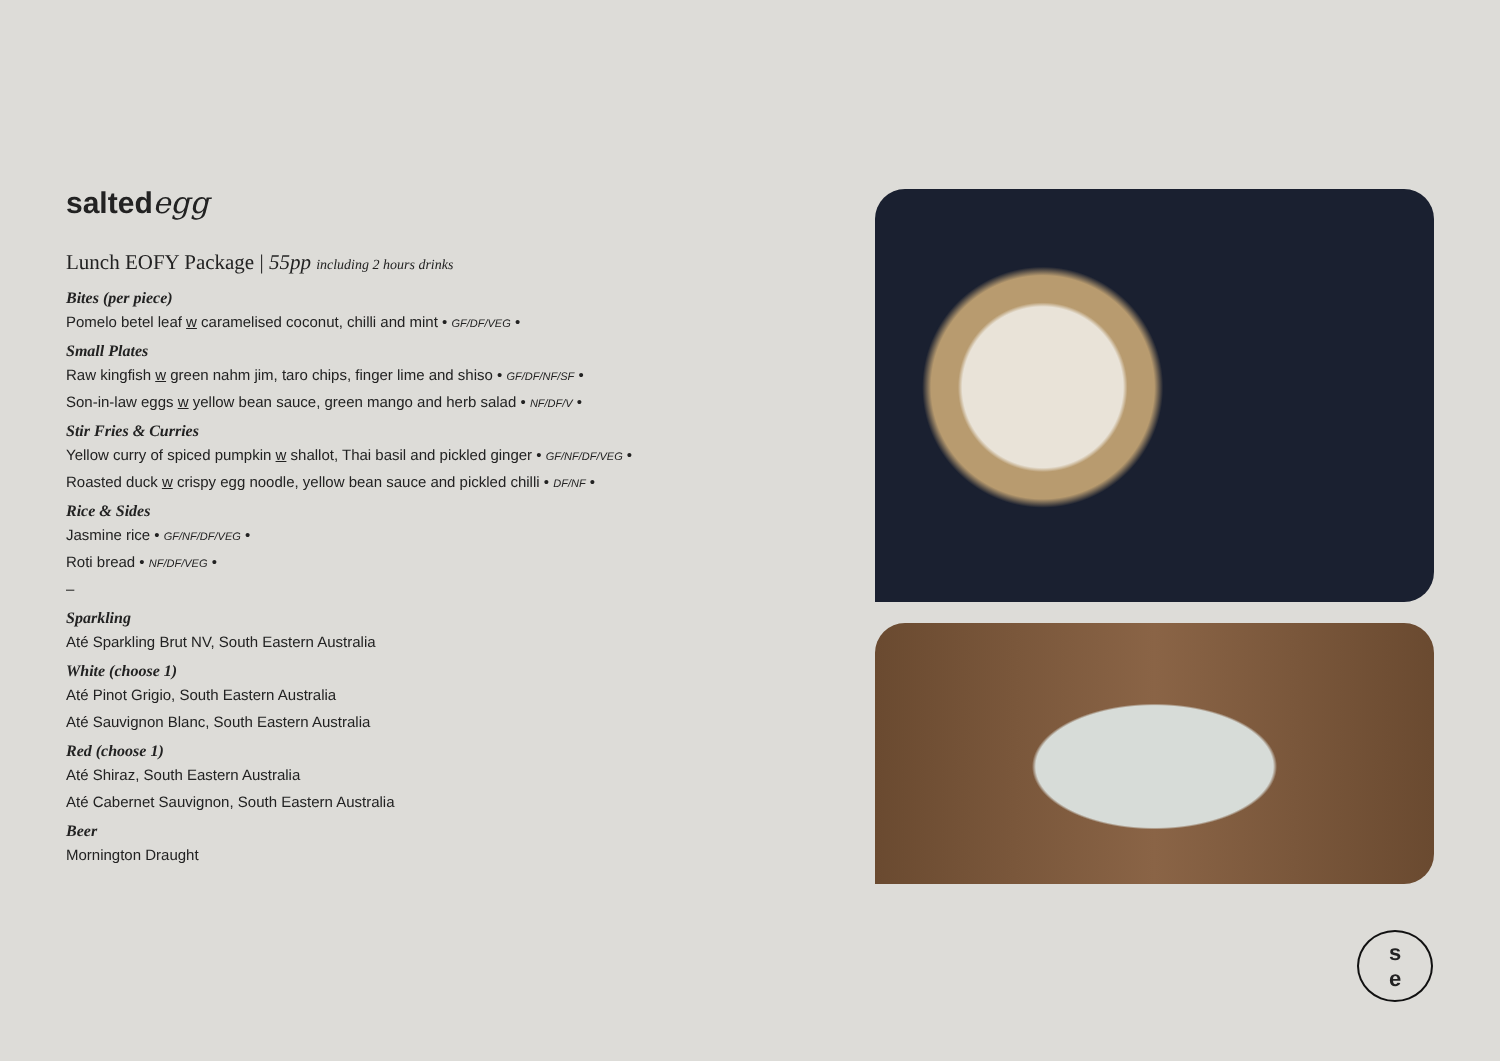saltedegg
Lunch EOFY Package | 55pp including 2 hours drinks
Bites (per piece)
Pomelo betel leaf w caramelised coconut, chilli and mint • GF/DF/VEG •
Small Plates
Raw kingfish w green nahm jim, taro chips, finger lime and shiso • GF/DF/NF/SF •
Son-in-law eggs w yellow bean sauce, green mango and herb salad • NF/DF/V •
Stir Fries & Curries
Yellow curry of spiced pumpkin w shallot, Thai basil and pickled ginger • GF/NF/DF/VEG •
Roasted duck w crispy egg noodle, yellow bean sauce and pickled chilli • DF/NF •
Rice & Sides
Jasmine rice • GF/NF/DF/VEG •
Roti bread • NF/DF/VEG •
–
Sparkling
Até Sparkling Brut NV, South Eastern Australia
White (choose 1)
Até Pinot Grigio, South Eastern Australia
Até Sauvignon Blanc, South Eastern Australia
Red (choose 1)
Até Shiraz, South Eastern Australia
Até Cabernet Sauvignon, South Eastern Australia
Beer
Mornington Draught
s
e